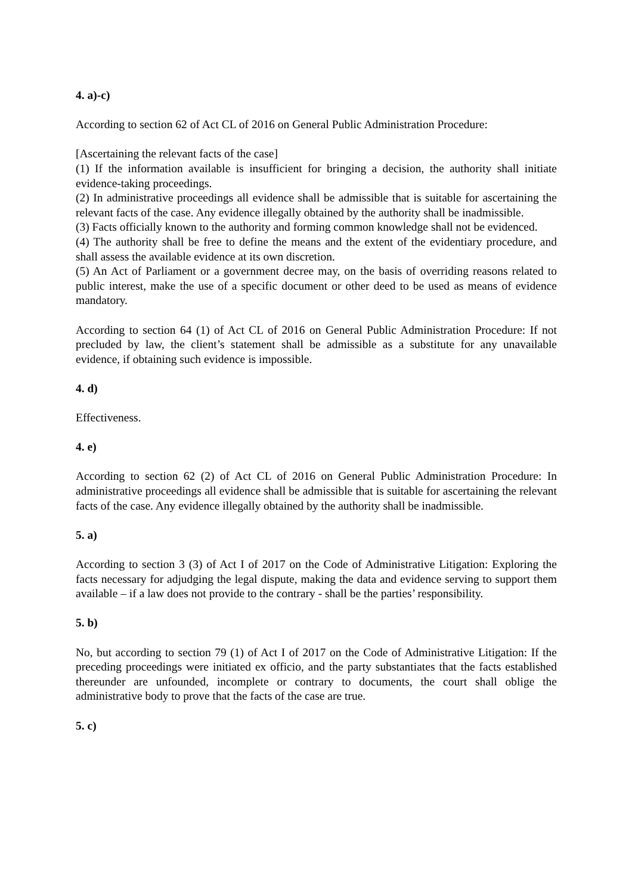4. a)-c)
According to section 62 of Act CL of 2016 on General Public Administration Procedure:
[Ascertaining the relevant facts of the case]
(1) If the information available is insufficient for bringing a decision, the authority shall initiate evidence-taking proceedings.
(2) In administrative proceedings all evidence shall be admissible that is suitable for ascertaining the relevant facts of the case. Any evidence illegally obtained by the authority shall be inadmissible.
(3) Facts officially known to the authority and forming common knowledge shall not be evidenced.
(4) The authority shall be free to define the means and the extent of the evidentiary procedure, and shall assess the available evidence at its own discretion.
(5) An Act of Parliament or a government decree may, on the basis of overriding reasons related to public interest, make the use of a specific document or other deed to be used as means of evidence mandatory.
According to section 64 (1) of Act CL of 2016 on General Public Administration Procedure: If not precluded by law, the client’s statement shall be admissible as a substitute for any unavailable evidence, if obtaining such evidence is impossible.
4. d)
Effectiveness.
4. e)
According to section 62 (2) of Act CL of 2016 on General Public Administration Procedure: In administrative proceedings all evidence shall be admissible that is suitable for ascertaining the relevant facts of the case. Any evidence illegally obtained by the authority shall be inadmissible.
5. a)
According to section 3 (3) of Act I of 2017 on the Code of Administrative Litigation: Exploring the facts necessary for adjudging the legal dispute, making the data and evidence serving to support them available – if a law does not provide to the contrary - shall be the parties’ responsibility.
5. b)
No, but according to section 79 (1) of Act I of 2017 on the Code of Administrative Litigation: If the preceding proceedings were initiated ex officio, and the party substantiates that the facts established thereunder are unfounded, incomplete or contrary to documents, the court shall oblige the administrative body to prove that the facts of the case are true.
5. c)